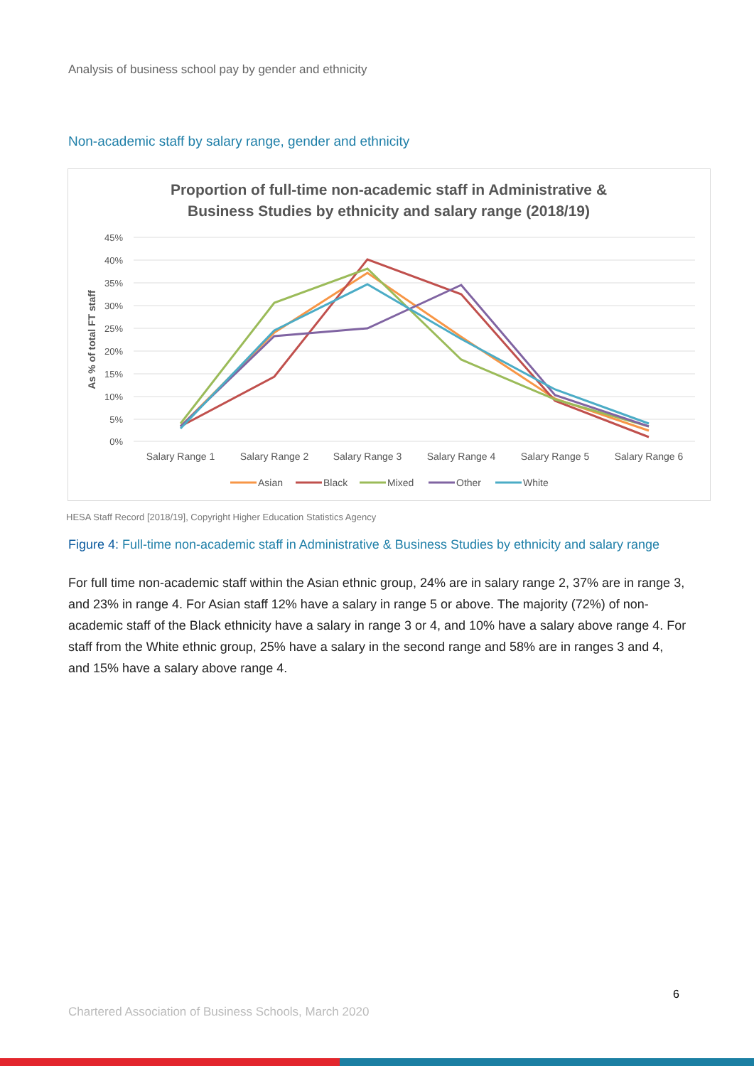Analysis of business school pay by gender and ethnicity
Non-academic staff by salary range, gender and ethnicity
Proportion of full-time non-academic staff in Administrative &
Business Studies by ethnicity and salary range (2018/19)
45%
40%
35%
30%
25%
20%
15%
10%
5%
0%
As % of total FT staff
Salary Range 1
Salary Range 2
Salary Range 3
Salary Range 4
Salary Range 5
Salary Range 6
Asian
Black
Mixed
Other
White
HESA Staff Record [2018/19], Copyright Higher Education Statistics Agency
Figure 4: Full-time non-academic staff in Administrative & Business Studies by ethnicity and salary range
For full time non-academic staff within the Asian ethnic group, 24% are in salary range 2, 37% are in range 3, and 23% in range 4. For Asian staff 12% have a salary in range 5 or above. The majority (72%) of non-academic staff of the Black ethnicity have a salary in range 3 or 4, and 10% have a salary above range 4. For staff from the White ethnic group, 25% have a salary in the second range and 58% are in ranges 3 and 4, and 15% have a salary above range 4.
6
Chartered Association of Business Schools, March 2020